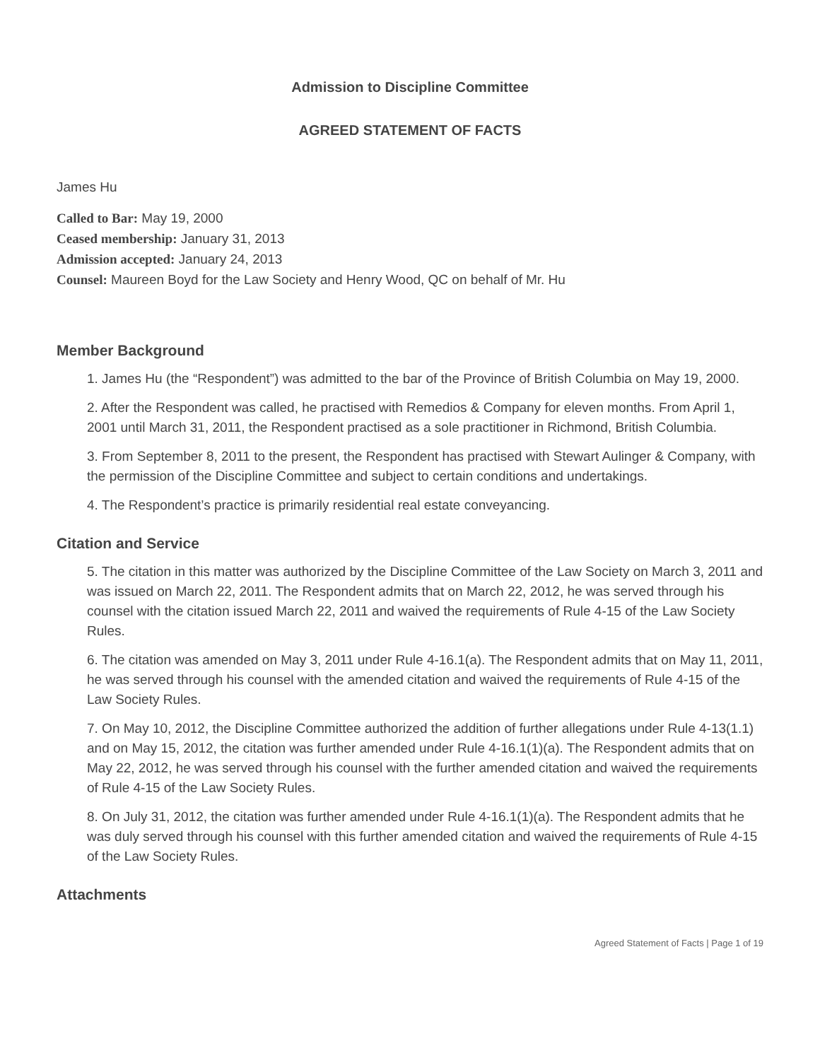Admission to Discipline Committee
AGREED STATEMENT OF FACTS
James Hu
Called to Bar: May 19, 2000
Ceased membership: January 31, 2013
Admission accepted: January 24, 2013
Counsel: Maureen Boyd for the Law Society and Henry Wood, QC on behalf of Mr. Hu
Member Background
1. James Hu (the “Respondent”) was admitted to the bar of the Province of British Columbia on May 19, 2000.
2. After the Respondent was called, he practised with Remedios & Company for eleven months. From April 1, 2001 until March 31, 2011, the Respondent practised as a sole practitioner in Richmond, British Columbia.
3. From September 8, 2011 to the present, the Respondent has practised with Stewart Aulinger & Company, with the permission of the Discipline Committee and subject to certain conditions and undertakings.
4. The Respondent’s practice is primarily residential real estate conveyancing.
Citation and Service
5. The citation in this matter was authorized by the Discipline Committee of the Law Society on March 3, 2011 and was issued on March 22, 2011. The Respondent admits that on March 22, 2012, he was served through his counsel with the citation issued March 22, 2011 and waived the requirements of Rule 4-15 of the Law Society Rules.
6. The citation was amended on May 3, 2011 under Rule 4-16.1(a). The Respondent admits that on May 11, 2011, he was served through his counsel with the amended citation and waived the requirements of Rule 4-15 of the Law Society Rules.
7. On May 10, 2012, the Discipline Committee authorized the addition of further allegations under Rule 4-13(1.1) and on May 15, 2012, the citation was further amended under Rule 4-16.1(1)(a). The Respondent admits that on May 22, 2012, he was served through his counsel with the further amended citation and waived the requirements of Rule 4-15 of the Law Society Rules.
8. On July 31, 2012, the citation was further amended under Rule 4-16.1(1)(a). The Respondent admits that he was duly served through his counsel with this further amended citation and waived the requirements of Rule 4-15 of the Law Society Rules.
Attachments
Agreed Statement of Facts | Page 1 of 19